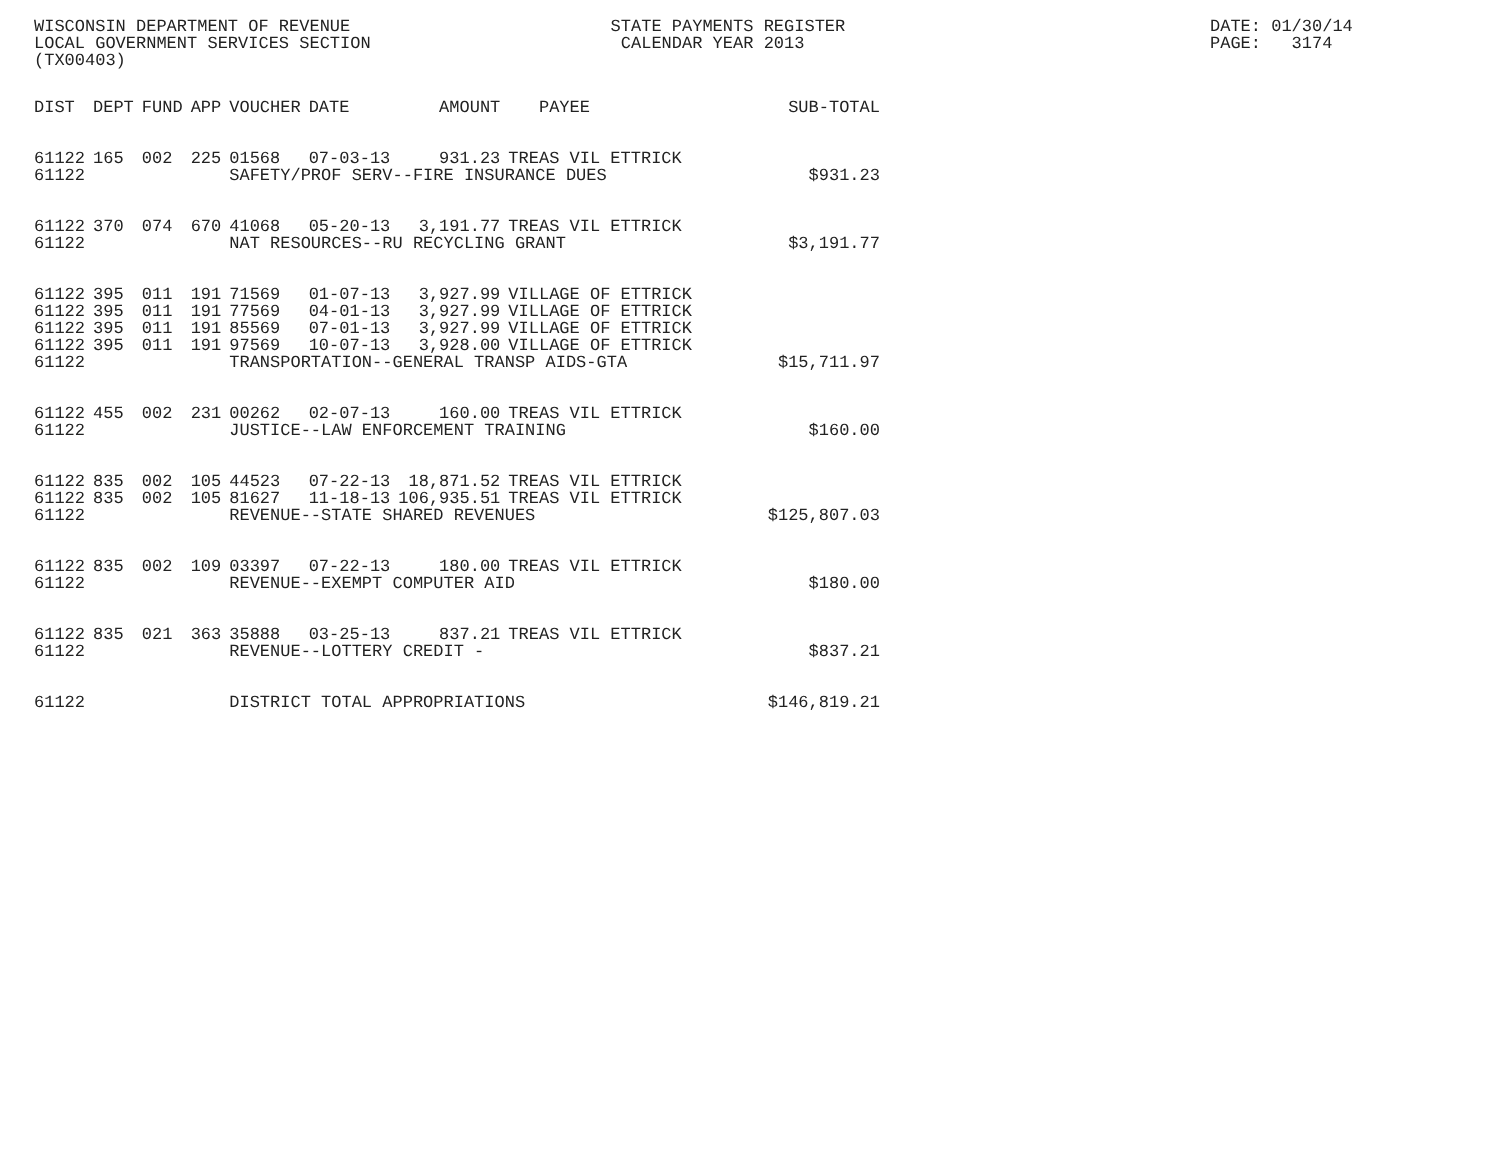WISCONSIN DEPARTMENT OF REVENUE LOCAL GOVERNMENT SERVICES SECTION (TX00403)
STATE PAYMENTS REGISTER CALENDAR YEAR 2013
DATE: 01/30/14 PAGE: 3174
| DIST | DEPT | FUND | APP | VOUCHER | DATE | AMOUNT | PAYEE | SUB-TOTAL |
| --- | --- | --- | --- | --- | --- | --- | --- | --- |
| 61122 | 165 | 002 | 225 | 01568 | 07-03-13 | 931.23 | TREAS VIL ETTRICK | |
| 61122 | | | | SAFETY/PROF SERV--FIRE INSURANCE DUES | | | | $931.23 |
| 61122 | 370 | 074 | 670 | 41068 | 05-20-13 | 3,191.77 | TREAS VIL ETTRICK | |
| 61122 | | | | NAT RESOURCES--RU RECYCLING GRANT | | | | $3,191.77 |
| 61122 | 395 | 011 | 191 | 71569 | 01-07-13 | 3,927.99 | VILLAGE OF ETTRICK | |
| 61122 | 395 | 011 | 191 | 77569 | 04-01-13 | 3,927.99 | VILLAGE OF ETTRICK | |
| 61122 | 395 | 011 | 191 | 85569 | 07-01-13 | 3,927.99 | VILLAGE OF ETTRICK | |
| 61122 | 395 | 011 | 191 | 97569 | 10-07-13 | 3,928.00 | VILLAGE OF ETTRICK | |
| 61122 | | | | TRANSPORTATION--GENERAL TRANSP AIDS-GTA | | | | $15,711.97 |
| 61122 | 455 | 002 | 231 | 00262 | 02-07-13 | 160.00 | TREAS VIL ETTRICK | |
| 61122 | | | | JUSTICE--LAW ENFORCEMENT TRAINING | | | | $160.00 |
| 61122 | 835 | 002 | 105 | 44523 | 07-22-13 | 18,871.52 | TREAS VIL ETTRICK | |
| 61122 | 835 | 002 | 105 | 81627 | 11-18-13 | 106,935.51 | TREAS VIL ETTRICK | |
| 61122 | | | | REVENUE--STATE SHARED REVENUES | | | | $125,807.03 |
| 61122 | 835 | 002 | 109 | 03397 | 07-22-13 | 180.00 | TREAS VIL ETTRICK | |
| 61122 | | | | REVENUE--EXEMPT COMPUTER AID | | | | $180.00 |
| 61122 | 835 | 021 | 363 | 35888 | 03-25-13 | 837.21 | TREAS VIL ETTRICK | |
| 61122 | | | | REVENUE--LOTTERY CREDIT - | | | | $837.21 |
| 61122 | | | | DISTRICT TOTAL APPROPRIATIONS | | | | $146,819.21 |